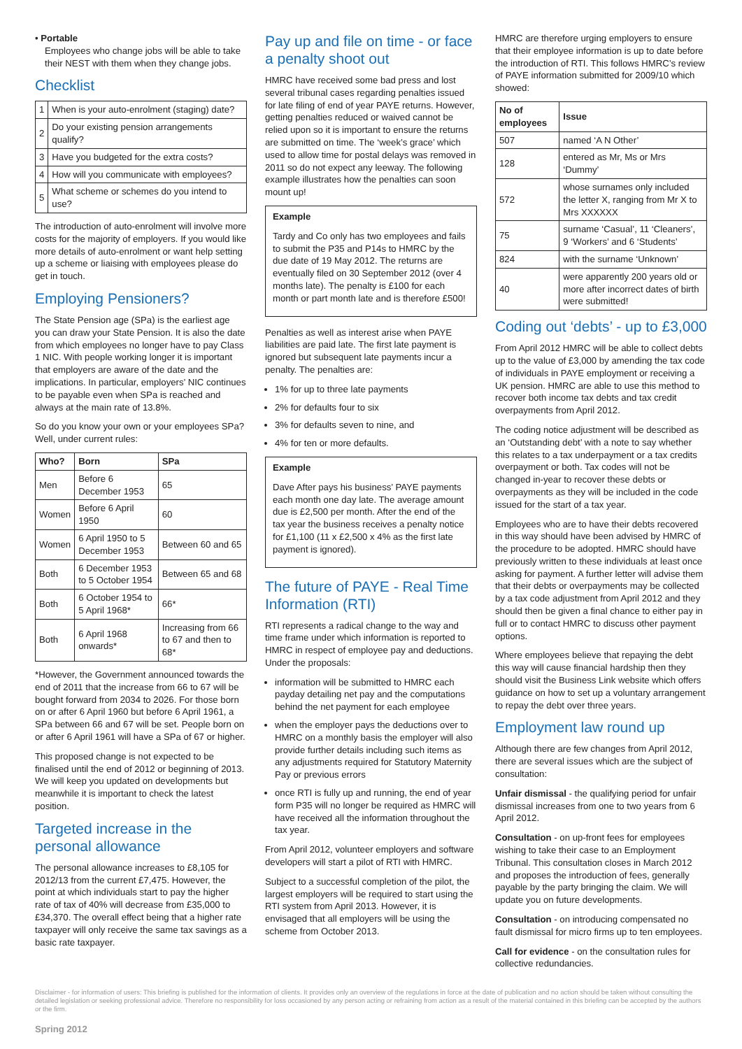• Portable
Employees who change jobs will be able to take their NEST with them when they change jobs.
Checklist
| 1 | When is your auto-enrolment (staging) date? |
| 2 | Do your existing pension arrangements qualify? |
| 3 | Have you budgeted for the extra costs? |
| 4 | How will you communicate with employees? |
| 5 | What scheme or schemes do you intend to use? |
The introduction of auto-enrolment will involve more costs for the majority of employers. If you would like more details of auto-enrolment or want help setting up a scheme or liaising with employees please do get in touch.
Employing Pensioners?
The State Pension age (SPa) is the earliest age you can draw your State Pension. It is also the date from which employees no longer have to pay Class 1 NIC. With people working longer it is important that employers are aware of the date and the implications. In particular, employers’ NIC continues to be payable even when SPa is reached and always at the main rate of 13.8%.
So do you know your own or your employees SPa? Well, under current rules:
| Who? | Born | SPa |
| --- | --- | --- |
| Men | Before 6 December 1953 | 65 |
| Women | Before 6 April 1950 | 60 |
| Women | 6 April 1950 to 5 December 1953 | Between 60 and 65 |
| Both | 6 December 1953 to 5 October 1954 | Between 65 and 68 |
| Both | 6 October 1954 to 5 April 1968* | 66* |
| Both | 6 April 1968 onwards* | Increasing from 66 to 67 and then to 68* |
*However, the Government announced towards the end of 2011 that the increase from 66 to 67 will be bought forward from 2034 to 2026. For those born on or after 6 April 1960 but before 6 April 1961, a SPa between 66 and 67 will be set. People born on or after 6 April 1961 will have a SPa of 67 or higher.
This proposed change is not expected to be finalised until the end of 2012 or beginning of 2013. We will keep you updated on developments but meanwhile it is important to check the latest position.
Targeted increase in the personal allowance
The personal allowance increases to £8,105 for 2012/13 from the current £7,475. However, the point at which individuals start to pay the higher rate of tax of 40% will decrease from £35,000 to £34,370. The overall effect being that a higher rate taxpayer will only receive the same tax savings as a basic rate taxpayer.
Pay up and file on time - or face a penalty shoot out
HMRC have received some bad press and lost several tribunal cases regarding penalties issued for late filing of end of year PAYE returns. However, getting penalties reduced or waived cannot be relied upon so it is important to ensure the returns are submitted on time. The ‘week’s grace’ which used to allow time for postal delays was removed in 2011 so do not expect any leeway. The following example illustrates how the penalties can soon mount up!
Example
Tardy and Co only has two employees and fails to submit the P35 and P14s to HMRC by the due date of 19 May 2012. The returns are eventually filed on 30 September 2012 (over 4 months late). The penalty is £100 for each month or part month late and is therefore £500!
Penalties as well as interest arise when PAYE liabilities are paid late. The first late payment is ignored but subsequent late payments incur a penalty. The penalties are:
1% for up to three late payments
2% for defaults four to six
3% for defaults seven to nine, and
4% for ten or more defaults.
Example
Dave After pays his business’ PAYE payments each month one day late. The average amount due is £2,500 per month. After the end of the tax year the business receives a penalty notice for £1,100 (11 x £2,500 x 4% as the first late payment is ignored).
The future of PAYE - Real Time Information (RTI)
RTI represents a radical change to the way and time frame under which information is reported to HMRC in respect of employee pay and deductions. Under the proposals:
information will be submitted to HMRC each payday detailing net pay and the computations behind the net payment for each employee
when the employer pays the deductions over to HMRC on a monthly basis the employer will also provide further details including such items as any adjustments required for Statutory Maternity Pay or previous errors
once RTI is fully up and running, the end of year form P35 will no longer be required as HMRC will have received all the information throughout the tax year.
From April 2012, volunteer employers and software developers will start a pilot of RTI with HMRC.
Subject to a successful completion of the pilot, the largest employers will be required to start using the RTI system from April 2013. However, it is envisaged that all employers will be using the scheme from October 2013.
HMRC are therefore urging employers to ensure that their employee information is up to date before the introduction of RTI. This follows HMRC’s review of PAYE information submitted for 2009/10 which showed:
| No of employees | Issue |
| --- | --- |
| 507 | named ‘A N Other’ |
| 128 | entered as Mr, Ms or Mrs ‘Dummy’ |
| 572 | whose surnames only included the letter X, ranging from Mr X to Mrs XXXXXX |
| 75 | surname ‘Casual’, 11 ‘Cleaners’, 9 ‘Workers’ and 6 ‘Students’ |
| 824 | with the surname ‘Unknown’ |
| 40 | were apparently 200 years old or more after incorrect dates of birth were submitted! |
Coding out ‘debts’ - up to £3,000
From April 2012 HMRC will be able to collect debts up to the value of £3,000 by amending the tax code of individuals in PAYE employment or receiving a UK pension. HMRC are able to use this method to recover both income tax debts and tax credit overpayments from April 2012.
The coding notice adjustment will be described as an ‘Outstanding debt’ with a note to say whether this relates to a tax underpayment or a tax credits overpayment or both. Tax codes will not be changed in-year to recover these debts or overpayments as they will be included in the code issued for the start of a tax year.
Employees who are to have their debts recovered in this way should have been advised by HMRC of the procedure to be adopted. HMRC should have previously written to these individuals at least once asking for payment. A further letter will advise them that their debts or overpayments may be collected by a tax code adjustment from April 2012 and they should then be given a final chance to either pay in full or to contact HMRC to discuss other payment options.
Where employees believe that repaying the debt this way will cause financial hardship then they should visit the Business Link website which offers guidance on how to set up a voluntary arrangement to repay the debt over three years.
Employment law round up
Although there are few changes from April 2012, there are several issues which are the subject of consultation:
Unfair dismissal - the qualifying period for unfair dismissal increases from one to two years from 6 April 2012.
Consultation - on up-front fees for employees wishing to take their case to an Employment Tribunal. This consultation closes in March 2012 and proposes the introduction of fees, generally payable by the party bringing the claim. We will update you on future developments.
Consultation - on introducing compensated no fault dismissal for micro firms up to ten employees.
Call for evidence - on the consultation rules for collective redundancies.
Disclaimer - for information of users: This briefing is published for the information of clients. It provides only an overview of the regulations in force at the date of publication and no action should be taken without consulting the detailed legislation or seeking professional advice. Therefore no responsibility for loss occasioned by any person acting or refraining from action as a result of the material contained in this briefing can be accepted by the authors or the firm.
Spring 2012